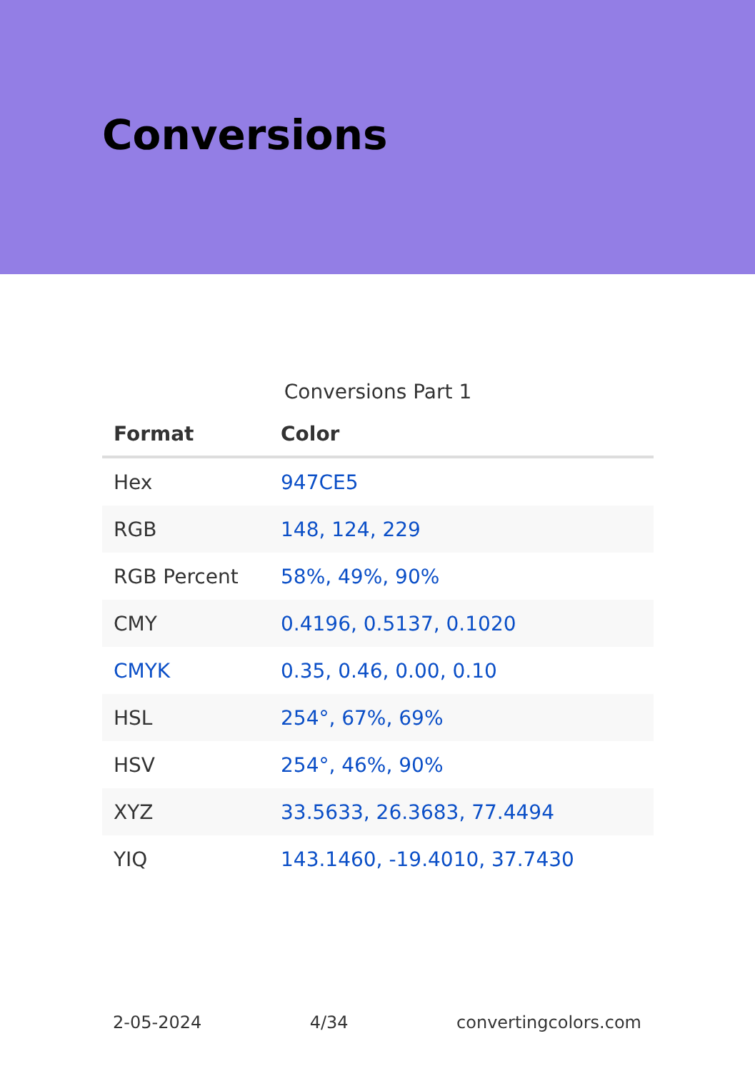Conversions
Conversions Part 1
| Format | Color |
| --- | --- |
| Hex | 947CE5 |
| RGB | 148, 124, 229 |
| RGB Percent | 58%, 49%, 90% |
| CMY | 0.4196, 0.5137, 0.1020 |
| CMYK | 0.35, 0.46, 0.00, 0.10 |
| HSL | 254°, 67%, 69% |
| HSV | 254°, 46%, 90% |
| XYZ | 33.5633, 26.3683, 77.4494 |
| YIQ | 143.1460, -19.4010, 37.7430 |
2-05-2024 4/34 convertingcolors.com